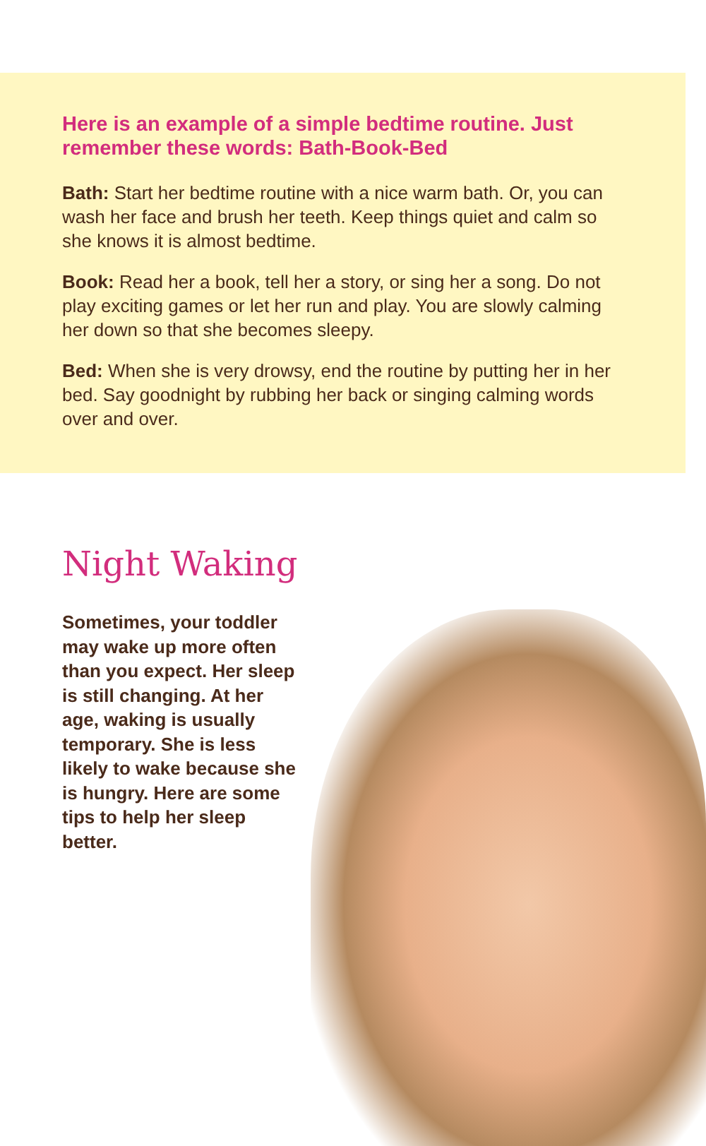Here is an example of a simple bedtime routine. Just remember these words: Bath-Book-Bed
Bath: Start her bedtime routine with a nice warm bath. Or, you can wash her face and brush her teeth. Keep things quiet and calm so she knows it is almost bedtime.
Book: Read her a book, tell her a story, or sing her a song. Do not play exciting games or let her run and play. You are slowly calming her down so that she becomes sleepy.
Bed: When she is very drowsy, end the routine by putting her in her bed. Say goodnight by rubbing her back or singing calming words over and over.
Night Waking
Sometimes, your toddler may wake up more often than you expect. Her sleep is still changing. At her age, waking is usually temporary. She is less likely to wake because she is hungry. Here are some tips to help her sleep better.